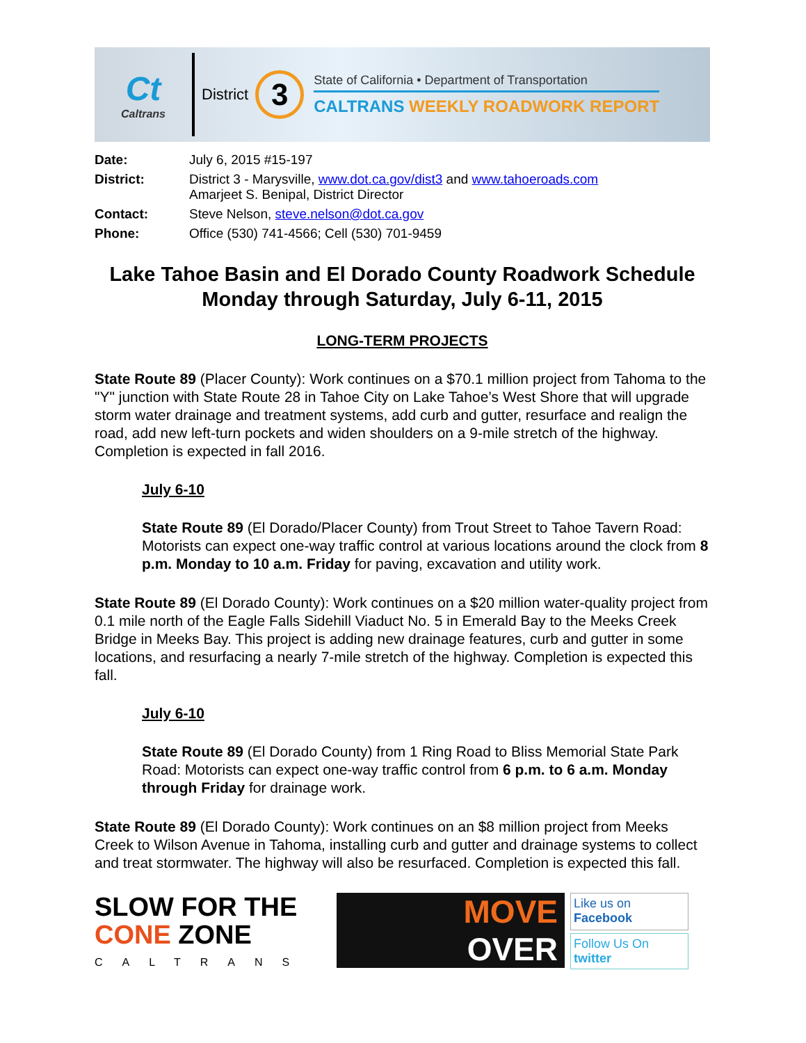Ct
Caltrans
District
3
State of California • Department of Transportation
CALTRANS WEEKLY ROADWORK REPORT
| Date: | July 6, 2015 #15-197 |
| District: | District 3 - Marysville, www.dot.ca.gov/dist3 and www.tahoeroads.com Amarjeet S. Benipal, District Director |
| Contact: | Steve Nelson, steve.nelson@dot.ca.gov |
| Phone: | Office (530) 741-4566; Cell (530) 701-9459 |
Lake Tahoe Basin and El Dorado County Roadwork Schedule
Monday through Saturday, July 6-11, 2015
LONG-TERM PROJECTS
State Route 89 (Placer County): Work continues on a $70.1 million project from Tahoma to the "Y" junction with State Route 28 in Tahoe City on Lake Tahoe’s West Shore that will upgrade storm water drainage and treatment systems, add curb and gutter, resurface and realign the road, add new left-turn pockets and widen shoulders on a 9-mile stretch of the highway. Completion is expected in fall 2016.
July 6-10
State Route 89 (El Dorado/Placer County) from Trout Street to Tahoe Tavern Road: Motorists can expect one-way traffic control at various locations around the clock from 8 p.m. Monday to 10 a.m. Friday for paving, excavation and utility work.
State Route 89 (El Dorado County): Work continues on a $20 million water-quality project from 0.1 mile north of the Eagle Falls Sidehill Viaduct No. 5 in Emerald Bay to the Meeks Creek Bridge in Meeks Bay. This project is adding new drainage features, curb and gutter in some locations, and resurfacing a nearly 7-mile stretch of the highway. Completion is expected this fall.
July 6-10
State Route 89 (El Dorado County) from 1 Ring Road to Bliss Memorial State Park Road: Motorists can expect one-way traffic control from 6 p.m. to 6 a.m. Monday through Friday for drainage work.
State Route 89 (El Dorado County): Work continues on an $8 million project from Meeks Creek to Wilson Avenue in Tahoma, installing curb and gutter and drainage systems to collect and treat stormwater. The highway will also be resurfaced. Completion is expected this fall.
SLOW FOR THE
CONE ZONE
CALTRANS
MOVE
OVER
Like us on
Facebook
Follow Us On
twitter